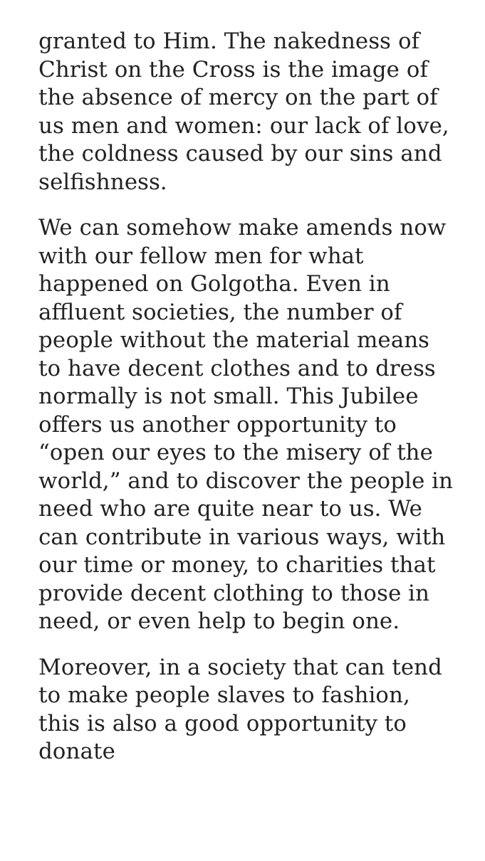granted to Him. The nakedness of Christ on the Cross is the image of the absence of mercy on the part of us men and women: our lack of love, the coldness caused by our sins and selfishness.
We can somehow make amends now with our fellow men for what happened on Golgotha. Even in affluent societies, the number of people without the material means to have decent clothes and to dress normally is not small. This Jubilee offers us another opportunity to “open our eyes to the misery of the world,” and to discover the people in need who are quite near to us. We can contribute in various ways, with our time or money, to charities that provide decent clothing to those in need, or even help to begin one.
Moreover, in a society that can tend to make people slaves to fashion, this is also a good opportunity to donate